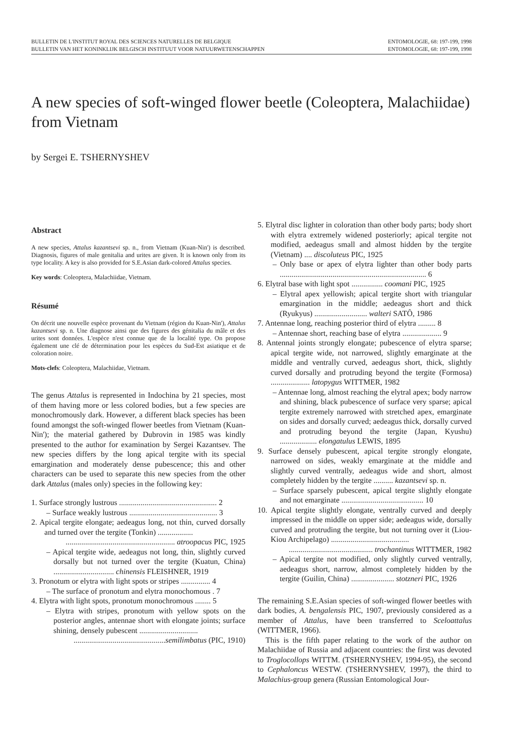BULLETIN DE L'INSTITUT ROYAL DES SCIENCES NATURELLES DE BELGIQUE
BULLETIN VAN HET KONINKLIJK BELGISCH INSTITUUT VOOR NATUURWETENSCHAPPEN
ENTOMOLOGIE, 68: 197-199, 1998
ENTOMOLOGIE, 68: 197-199, 1998
A new species of soft-winged flower beetle (Coleoptera, Malachiidae)
from Vietnam
by Sergei E. TSHERNYSHEV
Abstract
A new species, Attalus kazantsevi sp. n., from Vietnam (Kuan-Nin') is described. Diagnosis, figures of male genitalia and urites are given. It is known only from its type locality. A key is also provided for S.E.Asian dark-colored Attalus species.
Key words: Coleoptera, Malachiidae, Vietnam.
Résumé
On décrit une nouvelle espèce provenant du Vietnam (région du Kuan-Nin'), Attalus kazantsevi sp. n. Une diagnose ainsi que des figures des génitalia du mâle et des urites sont données. L'espèce n'est connue que de la localité type. On propose également une clé de détermination pour les espèces du Sud-Est asiatique et de coloration noire.
Mots-clefs: Coleoptera, Malachiidae, Vietnam.
The genus Attalus is represented in Indochina by 21 species, most of them having more or less colored bodies, but a few species are monochromously dark. However, a different black species has been found amongst the soft-winged flower beetles from Vietnam (Kuan-Nin'); the material gathered by Dubrovin in 1985 was kindly presented to the author for examination by Sergei Kazantsev. The new species differs by the long apical tergite with its special emargination and moderately dense pubescence; this and other characters can be used to separate this new species from the other dark Attalus (males only) species in the following key:
1. Surface strongly lustrous .................................................. 2
– Surface weakly lustrous ............................................. 3
2. Apical tergite elongate; aedeagus long, not thin, curved dorsally and turned over the tergite (Tonkin) ..................
........................................................ atroopacus PIC, 1925
– Apical tergite wide, aedeagus not long, thin, slightly curved dorsally but not turned over the tergite (Kuatun, China) ............................... chinensis FLEISHNER, 1919
3. Pronotum or elytra with light spots or stripes ............... 4
– The surface of pronotum and elytra monochomous . 7
4. Elytra with light spots, pronotum monochromous ........ 5
– Elytra with stripes, pronotum with yellow spots on the posterior angles, antennae short with elongate joints; surface shining, densely pubescent ..............................
...............................................semilimbatus (PIC, 1910)
5. Elytral disc lighter in coloration than other body parts; body short with elytra extremely widened posteriorly; apical tergite not modified, aedeagus small and almost hidden by the tergite (Vietnam) .... discoluteus PIC, 1925
– Only base or apex of elytra lighter than other body parts ........................................................................... 6
6. Elytral base with light spot ................ coomani PIC, 1925
– Elytral apex yellowish; apical tergite short with triangular emargination in the middle; aedeagus short and thick (Ryukyus) ........................... walteri SATÔ, 1986
7. Antennae long, reaching posterior third of elytra ......... 8
– Antennae short, reaching base of elytra .................... 9
8. Antennal joints strongly elongate; pubescence of elytra sparse; apical tergite wide, not narrowed, slightly emarginate at the middle and ventrally curved, aedeagus short, thick, slightly curved dorsally and protruding beyond the tergite (Formosa) .................... latopygus WITTMER, 1982
– Antennae long, almost reaching the elytral apex; body narrow and shining, black pubescence of surface very sparse; apical tergite extremely narrowed with stretched apex, emarginate on sides and dorsally curved; aedeagus thick, dorsally curved and protruding beyond the tergite (Japan, Kyushu) ................... elongatulus LEWIS, 1895
9. Surface densely pubescent, apical tergite strongly elongate, narrowed on sides, weakly emarginate at the middle and slightly curved ventrally, aedeagus wide and short, almost completely hidden by the tergite .......... kazantsevi sp. n.
– Surface sparsely pubescent, apical tergite slightly elongate and not emarginate .......................................... 10
10. Apical tergite slightly elongate, ventrally curved and deeply impressed in the middle on upper side; aedeagus wide, dorsally curved and protruding the tergite, but not turning over it (Liou-Kiou Archipelago) ........................................
........................................... trochantinus WITTMER, 1982
– Apical tergite not modified, only slightly curved ventrally, aedeagus short, narrow, almost completely hidden by the tergite (Guilin, China) ...................... stotzneri PIC, 1926
The remaining S.E.Asian species of soft-winged flower beetles with dark bodies, A. bengalensis PIC, 1907, previously considered as a member of Attalus, have been transferred to Sceloattalus (WITTMER, 1966).
This is the fifth paper relating to the work of the author on Malachiidae of Russia and adjacent countries: the first was devoted to Troglocollops WITTM. (TSHERNYSHEV, 1994-95), the second to Cephaloncus WESTW. (TSHERNYSHEV, 1997), the third to Malachius-group genera (Russian Entomological Jour-